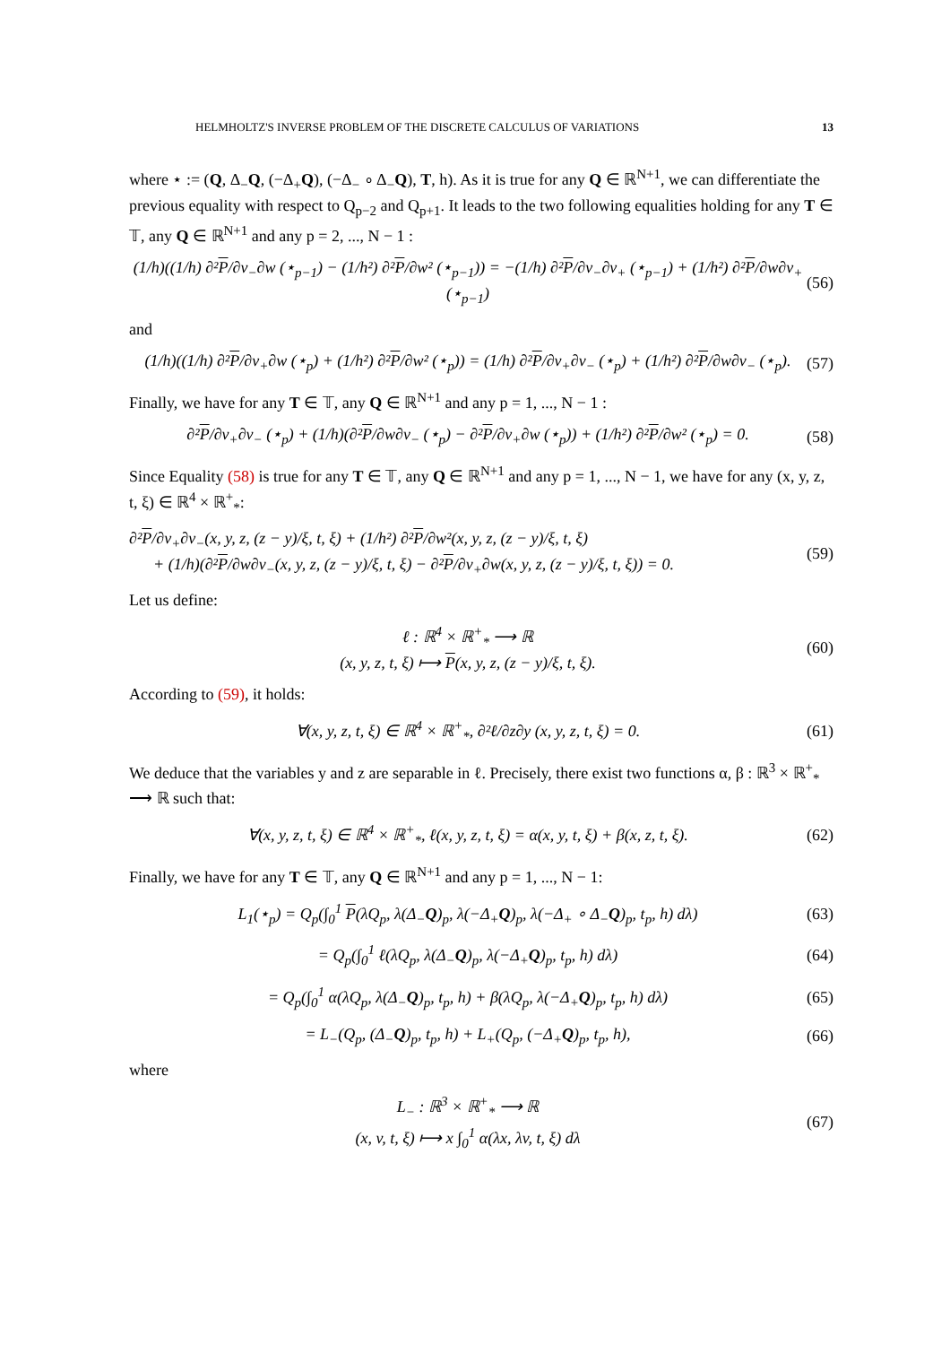HELMHOLTZ'S INVERSE PROBLEM OF THE DISCRETE CALCULUS OF VARIATIONS 13
where ⋆ := (Q, Δ<sub>−</sub>Q, (−Δ<sub>+</sub>Q), (−Δ<sub>−</sub> ∘ Δ<sub>−</sub>Q), T, h). As it is true for any Q ∈ ℝ<sup>N+1</sup>, we can differentiate the previous equality with respect to Q<sub>p−2</sub> and Q<sub>p+1</sub>. It leads to the two following equalities holding for any T ∈ 𝕋, any Q ∈ ℝ<sup>N+1</sup> and any p = 2, ..., N − 1 :
(1/h)((1/h) ∂²P/∂v<sub>−</sub>∂w (⋆<sub>p−1</sub>) − (1/h²) ∂²P/∂w² (⋆<sub>p−1</sub>)) = −(1/h) ∂²P/∂v<sub>−</sub>∂v<sub>+</sub> (⋆<sub>p−1</sub>) + (1/h²) ∂²P/∂w∂v<sub>+</sub> (⋆<sub>p−1</sub>) (56)
and
(1/h)((1/h) ∂²P/∂v<sub>+</sub>∂w (⋆<sub>p</sub>) + (1/h²) ∂²P/∂w² (⋆<sub>p</sub>)) = (1/h) ∂²P/∂v<sub>+</sub>∂v<sub>−</sub> (⋆<sub>p</sub>) + (1/h²) ∂²P/∂w∂v<sub>−</sub> (⋆<sub>p</sub>). (57)
Finally, we have for any T ∈ 𝕋, any Q ∈ ℝ<sup>N+1</sup> and any p = 1, ..., N − 1 :
∂²P/∂v<sub>+</sub>∂v<sub>−</sub> (⋆<sub>p</sub>) + (1/h)(∂²P/∂w∂v<sub>−</sub> (⋆<sub>p</sub>) − ∂²P/∂v<sub>+</sub>∂w (⋆<sub>p</sub>)) + (1/h²) ∂²P/∂w² (⋆<sub>p</sub>) = 0. (58)
Since Equality (58) is true for any T ∈ 𝕋, any Q ∈ ℝ<sup>N+1</sup> and any p = 1, ..., N − 1, we have for any (x, y, z, t, ξ) ∈ ℝ<sup>4</sup> × ℝ<sup>+</sup><sub>*</sub>:
∂²P/∂v<sub>+</sub>∂v<sub>−</sub>(x, y, z, (z − y)/ξ, t, ξ) + (1/h²) ∂²P/∂w²(x, y, z, (z − y)/ξ, t, ξ)
+ (1/h)(∂²P/∂w∂v<sub>−</sub>(x, y, z, (z − y)/ξ, t, ξ) − ∂²P/∂v<sub>+</sub>∂w(x, y, z, (z − y)/ξ, t, ξ)) = 0. (59)
Let us define:
ℓ : ℝ<sup>4</sup> × ℝ<sup>+</sup><sub>*</sub> ⟶ ℝ
(x, y, z, t, ξ) ⟼ P(x, y, z, (z − y)/ξ, t, ξ). (60)
According to (59), it holds:
∀(x, y, z, t, ξ) ∈ ℝ<sup>4</sup> × ℝ<sup>+</sup><sub>*</sub>, ∂²ℓ/∂z∂y (x, y, z, t, ξ) = 0. (61)
We deduce that the variables y and z are separable in ℓ. Precisely, there exist two functions α, β : ℝ<sup>3</sup> × ℝ<sup>+</sup><sub>*</sub> ⟶ ℝ such that:
∀(x, y, z, t, ξ) ∈ ℝ<sup>4</sup> × ℝ<sup>+</sup><sub>*</sub>, ℓ(x, y, z, t, ξ) = α(x, y, t, ξ) + β(x, z, t, ξ). (62)
Finally, we have for any T ∈ 𝕋, any Q ∈ ℝ<sup>N+1</sup> and any p = 1, ..., N − 1:
L<sub>1</sub>(⋆<sub>p</sub>) = Q<sub>p</sub>(∫<sub>0</sub><sup>1</sup> P(λQ<sub>p</sub>, λ(Δ<sub>−</sub>Q)<sub>p</sub>, λ(−Δ<sub>+</sub>Q)<sub>p</sub>, λ(−Δ<sub>+</sub> ∘ Δ<sub>−</sub>Q)<sub>p</sub>, t<sub>p</sub>, h) dλ) (63)
= Q<sub>p</sub>(∫<sub>0</sub><sup>1</sup> ℓ(λQ<sub>p</sub>, λ(Δ<sub>−</sub>Q)<sub>p</sub>, λ(−Δ<sub>+</sub>Q)<sub>p</sub>, t<sub>p</sub>, h) dλ) (64)
= Q<sub>p</sub>(∫<sub>0</sub><sup>1</sup> α(λQ<sub>p</sub>, λ(Δ<sub>−</sub>Q)<sub>p</sub>, t<sub>p</sub>, h) + β(λQ<sub>p</sub>, λ(−Δ<sub>+</sub>Q)<sub>p</sub>, t<sub>p</sub>, h) dλ) (65)
= L<sub>−</sub>(Q<sub>p</sub>, (Δ<sub>−</sub>Q)<sub>p</sub>, t<sub>p</sub>, h) + L<sub>+</sub>(Q<sub>p</sub>, (−Δ<sub>+</sub>Q)<sub>p</sub>, t<sub>p</sub>, h), (66)
where
L<sub>−</sub> : ℝ<sup>3</sup> × ℝ<sup>+</sup><sub>*</sub> ⟶ ℝ
(x, v, t, ξ) ⟼ x ∫<sub>0</sub><sup>1</sup> α(λx, λv, t, ξ) dλ (67)